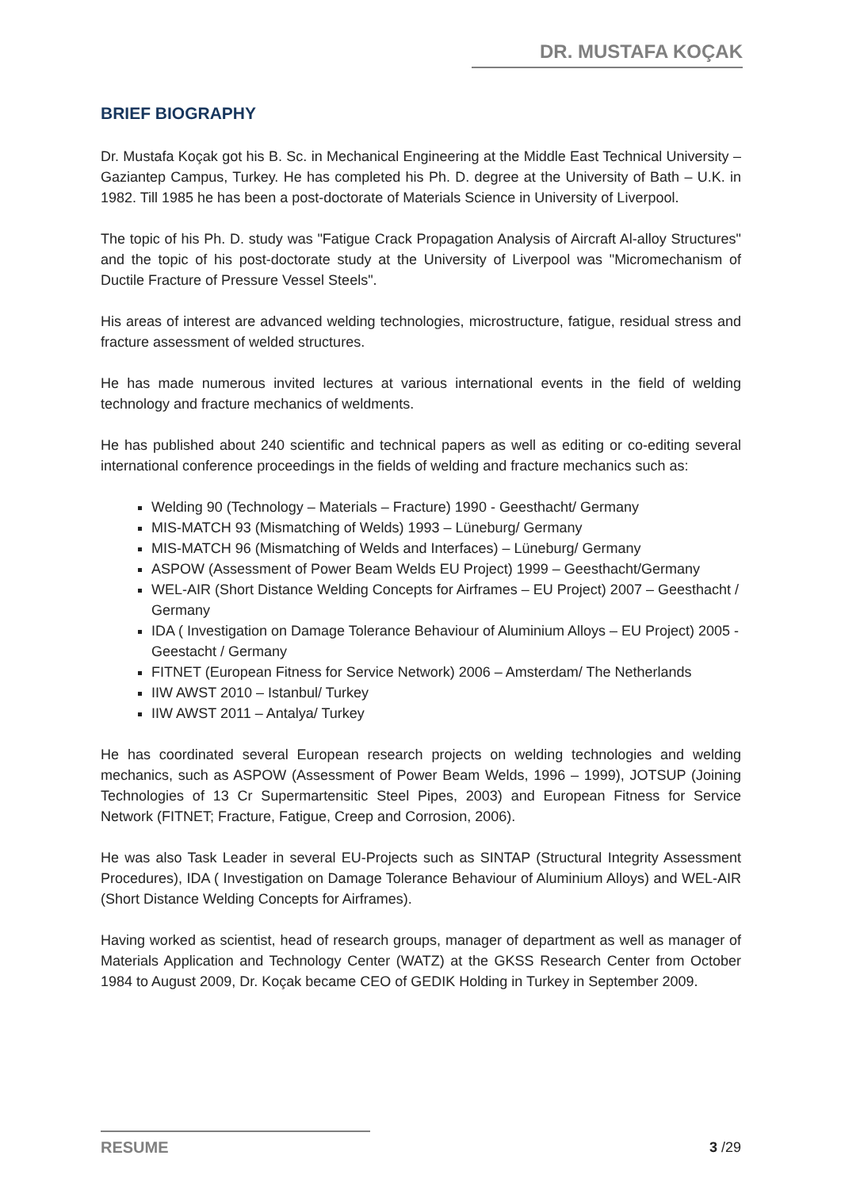DR. MUSTAFA KOÇAK
BRIEF BIOGRAPHY
Dr. Mustafa Koçak got his B. Sc. in Mechanical Engineering at the Middle East Technical University – Gaziantep Campus, Turkey. He has completed his Ph. D. degree at the University of Bath – U.K. in 1982. Till 1985 he has been a post-doctorate of Materials Science in University of Liverpool.
The topic of his Ph. D. study was "Fatigue Crack Propagation Analysis of Aircraft Al-alloy Structures" and the topic of his post-doctorate study at the University of Liverpool was "Micromechanism of Ductile Fracture of Pressure Vessel Steels".
His areas of interest are advanced welding technologies, microstructure, fatigue, residual stress and fracture assessment of welded structures.
He has made numerous invited lectures at various international events in the field of welding technology and fracture mechanics of weldments.
He has published about 240 scientific and technical papers as well as editing or co-editing several international conference proceedings in the fields of welding and fracture mechanics such as:
Welding 90 (Technology – Materials – Fracture) 1990 - Geesthacht/ Germany
MIS-MATCH 93 (Mismatching of Welds) 1993 – Lüneburg/ Germany
MIS-MATCH 96 (Mismatching of Welds and Interfaces) – Lüneburg/ Germany
ASPOW (Assessment of Power Beam Welds EU Project) 1999 – Geesthacht/Germany
WEL-AIR (Short Distance Welding Concepts for Airframes – EU Project) 2007 – Geesthacht / Germany
IDA ( Investigation on Damage Tolerance Behaviour of Aluminium Alloys – EU Project) 2005 - Geestacht / Germany
FITNET (European Fitness for Service Network) 2006 – Amsterdam/ The Netherlands
IIW AWST 2010 – Istanbul/ Turkey
IIW AWST 2011 – Antalya/ Turkey
He has coordinated several European research projects on welding technologies and welding mechanics, such as ASPOW (Assessment of Power Beam Welds, 1996 – 1999), JOTSUP (Joining Technologies of 13 Cr Supermartensitic Steel Pipes, 2003) and European Fitness for Service Network (FITNET; Fracture, Fatigue, Creep and Corrosion, 2006).
He was also Task Leader in several EU-Projects such as SINTAP (Structural Integrity Assessment Procedures), IDA ( Investigation on Damage Tolerance Behaviour of Aluminium Alloys) and WEL-AIR (Short Distance Welding Concepts for Airframes).
Having worked as scientist, head of research groups, manager of department as well as manager of Materials Application and Technology Center (WATZ) at the GKSS Research Center from October 1984 to August 2009, Dr. Koçak became CEO of GEDIK Holding in Turkey in September 2009.
RESUME 3 /29